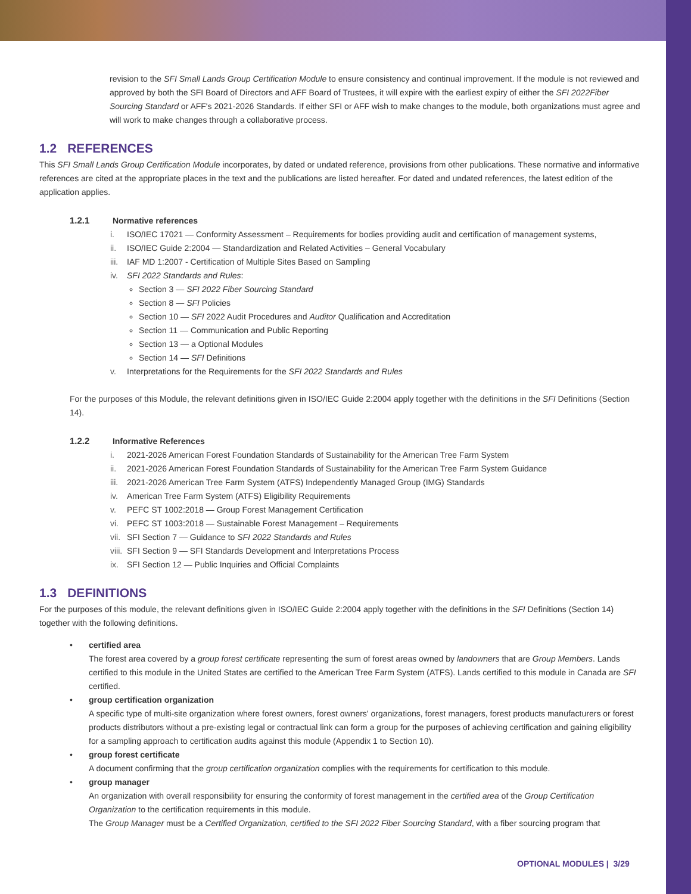revision to the SFI Small Lands Group Certification Module to ensure consistency and continual improvement. If the module is not reviewed and approved by both the SFI Board of Directors and AFF Board of Trustees, it will expire with the earliest expiry of either the SFI 2022Fiber Sourcing Standard or AFF's 2021-2026 Standards. If either SFI or AFF wish to make changes to the module, both organizations must agree and will work to make changes through a collaborative process.
1.2 REFERENCES
This SFI Small Lands Group Certification Module incorporates, by dated or undated reference, provisions from other publications. These normative and informative references are cited at the appropriate places in the text and the publications are listed hereafter. For dated and undated references, the latest edition of the application applies.
1.2.1 Normative references
i. ISO/IEC 17021 — Conformity Assessment – Requirements for bodies providing audit and certification of management systems,
ii. ISO/IEC Guide 2:2004 — Standardization and Related Activities – General Vocabulary
iii. IAF MD 1:2007 - Certification of Multiple Sites Based on Sampling
iv. SFI 2022 Standards and Rules:
Section 3 — SFI 2022 Fiber Sourcing Standard
Section 8 — SFI Policies
Section 10 — SFI 2022 Audit Procedures and Auditor Qualification and Accreditation
Section 11 — Communication and Public Reporting
Section 13 — a Optional Modules
Section 14 — SFI Definitions
v. Interpretations for the Requirements for the SFI 2022 Standards and Rules
For the purposes of this Module, the relevant definitions given in ISO/IEC Guide 2:2004 apply together with the definitions in the SFI Definitions (Section 14).
1.2.2 Informative References
i. 2021-2026 American Forest Foundation Standards of Sustainability for the American Tree Farm System
ii. 2021-2026 American Forest Foundation Standards of Sustainability for the American Tree Farm System Guidance
iii. 2021-2026 American Tree Farm System (ATFS) Independently Managed Group (IMG) Standards
iv. American Tree Farm System (ATFS) Eligibility Requirements
v. PEFC ST 1002:2018 — Group Forest Management Certification
vi. PEFC ST 1003:2018 — Sustainable Forest Management – Requirements
vii. SFI Section 7 — Guidance to SFI 2022 Standards and Rules
viii. SFI Section 9 — SFI Standards Development and Interpretations Process
ix. SFI Section 12 — Public Inquiries and Official Complaints
1.3 DEFINITIONS
For the purposes of this module, the relevant definitions given in ISO/IEC Guide 2:2004 apply together with the definitions in the SFI Definitions (Section 14) together with the following definitions.
• certified area
The forest area covered by a group forest certificate representing the sum of forest areas owned by landowners that are Group Members. Lands certified to this module in the United States are certified to the American Tree Farm System (ATFS). Lands certified to this module in Canada are SFI certified.
• group certification organization
A specific type of multi-site organization where forest owners, forest owners' organizations, forest managers, forest products manufacturers or forest products distributors without a pre-existing legal or contractual link can form a group for the purposes of achieving certification and gaining eligibility for a sampling approach to certification audits against this module (Appendix 1 to Section 10).
• group forest certificate
A document confirming that the group certification organization complies with the requirements for certification to this module.
• group manager
An organization with overall responsibility for ensuring the conformity of forest management in the certified area of the Group Certification Organization to the certification requirements in this module.
The Group Manager must be a Certified Organization, certified to the SFI 2022 Fiber Sourcing Standard, with a fiber sourcing program that
OPTIONAL MODULES | 3/29